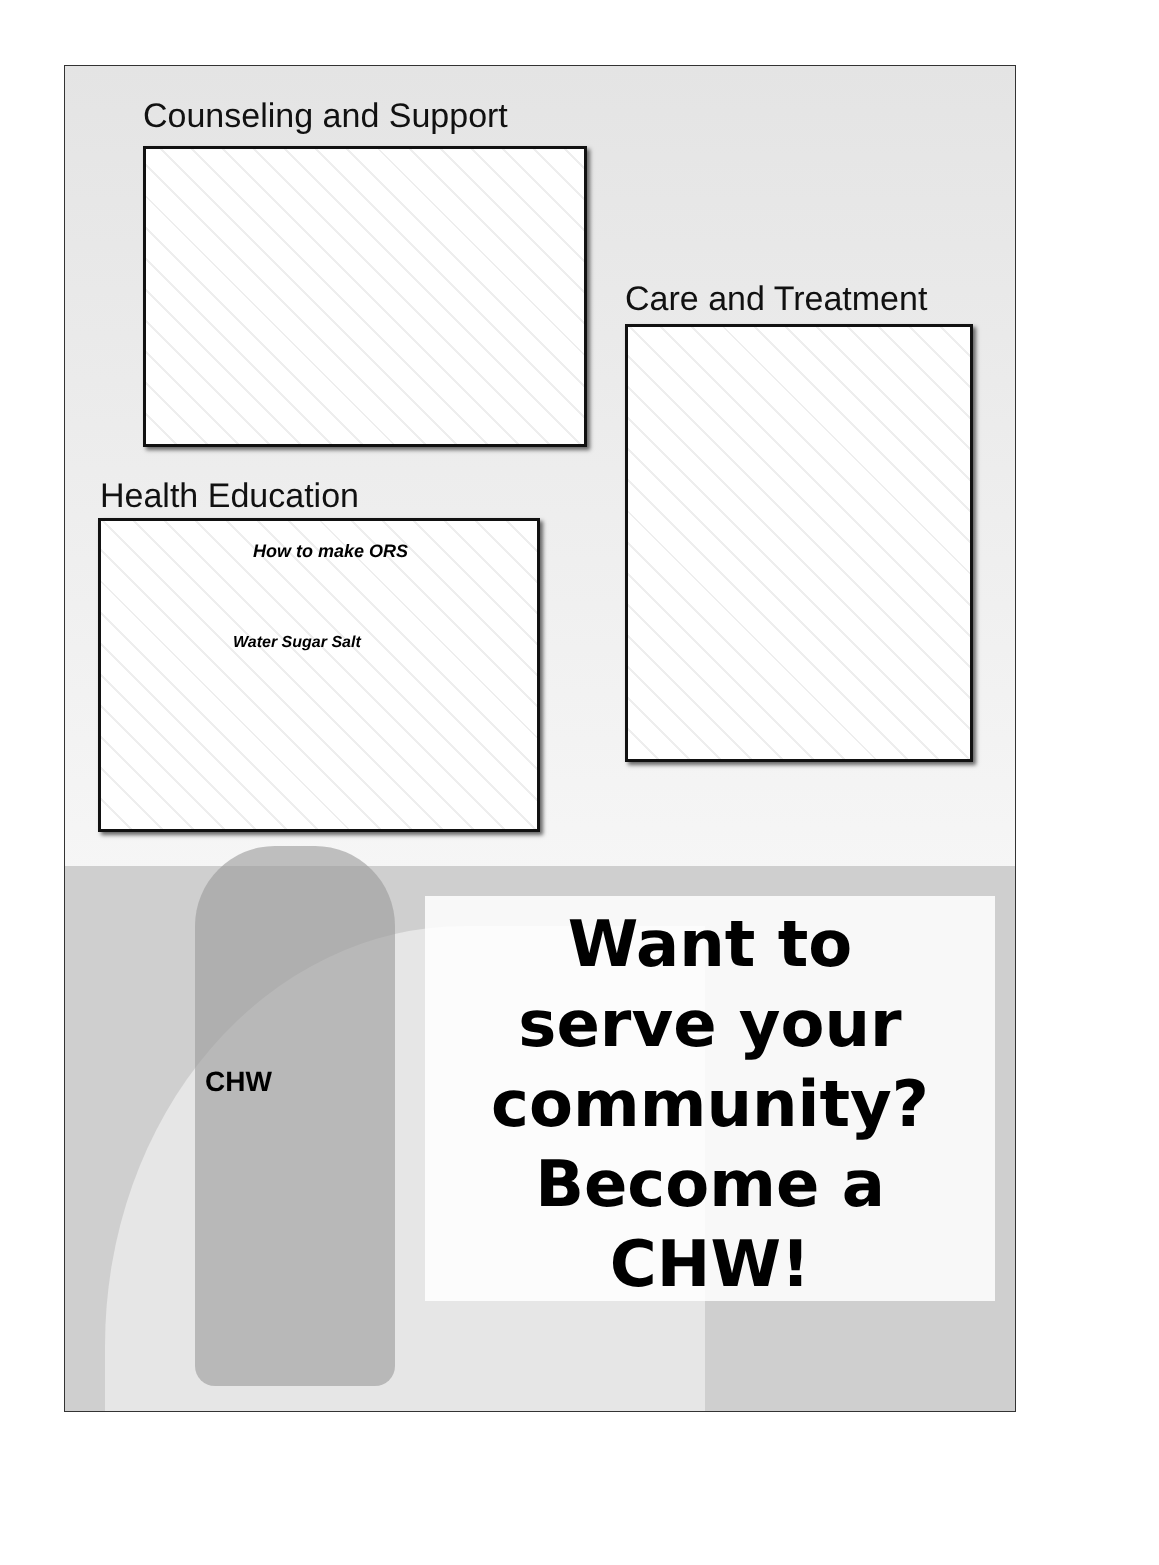Counseling and Support
Care and Treatment
Health Education
How to make ORS
Water Sugar Salt
CHW
Want to
serve your
community?
Become a
CHW!